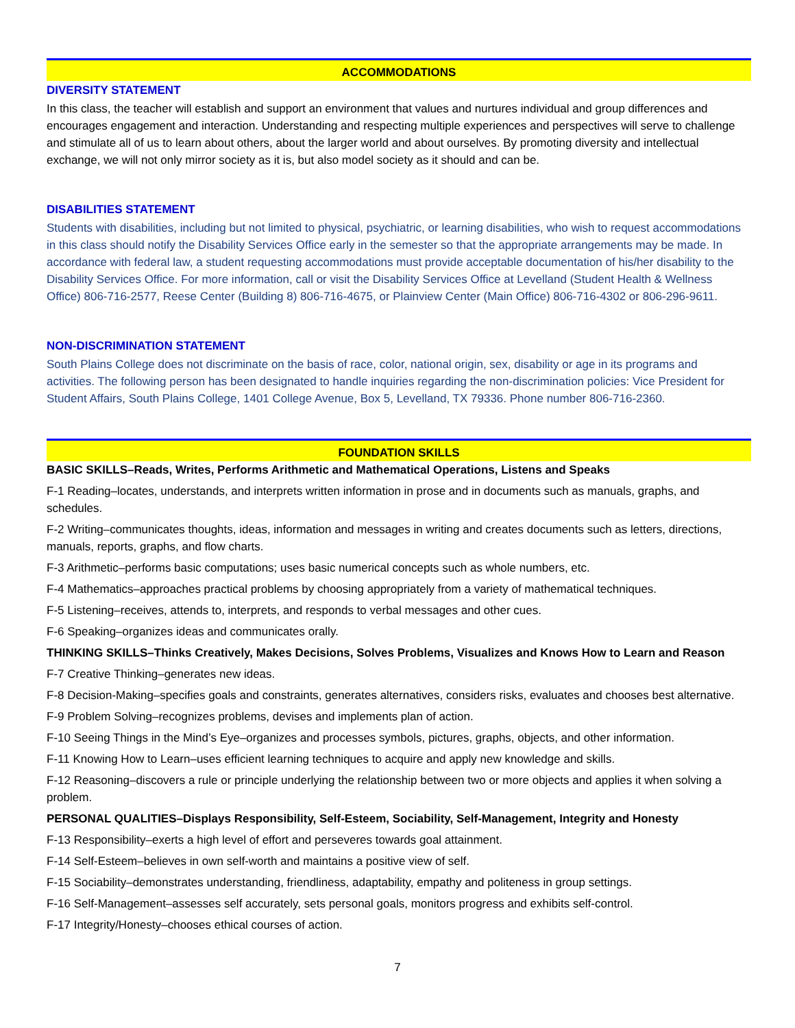ACCOMMODATIONS
DIVERSITY STATEMENT
In this class, the teacher will establish and support an environment that values and nurtures individual and group differences and encourages engagement and interaction. Understanding and respecting multiple experiences and perspectives will serve to challenge and stimulate all of us to learn about others, about the larger world and about ourselves. By promoting diversity and intellectual exchange, we will not only mirror society as it is, but also model society as it should and can be.
DISABILITIES STATEMENT
Students with disabilities, including but not limited to physical, psychiatric, or learning disabilities, who wish to request accommodations in this class should notify the Disability Services Office early in the semester so that the appropriate arrangements may be made. In accordance with federal law, a student requesting accommodations must provide acceptable documentation of his/her disability to the Disability Services Office. For more information, call or visit the Disability Services Office at Levelland (Student Health & Wellness Office) 806-716-2577, Reese Center (Building 8) 806-716-4675, or Plainview Center (Main Office) 806-716-4302 or 806-296-9611.
NON-DISCRIMINATION STATEMENT
South Plains College does not discriminate on the basis of race, color, national origin, sex, disability or age in its programs and activities. The following person has been designated to handle inquiries regarding the non-discrimination policies: Vice President for Student Affairs, South Plains College, 1401 College Avenue, Box 5, Levelland, TX 79336. Phone number 806-716-2360.
FOUNDATION SKILLS
BASIC SKILLS–Reads, Writes, Performs Arithmetic and Mathematical Operations, Listens and Speaks
F-1 Reading–locates, understands, and interprets written information in prose and in documents such as manuals, graphs, and schedules.
F-2 Writing–communicates thoughts, ideas, information and messages in writing and creates documents such as letters, directions, manuals, reports, graphs, and flow charts.
F-3 Arithmetic–performs basic computations; uses basic numerical concepts such as whole numbers, etc.
F-4 Mathematics–approaches practical problems by choosing appropriately from a variety of mathematical techniques.
F-5 Listening–receives, attends to, interprets, and responds to verbal messages and other cues.
F-6 Speaking–organizes ideas and communicates orally.
THINKING SKILLS–Thinks Creatively, Makes Decisions, Solves Problems, Visualizes and Knows How to Learn and Reason
F-7 Creative Thinking–generates new ideas.
F-8 Decision-Making–specifies goals and constraints, generates alternatives, considers risks, evaluates and chooses best alternative.
F-9 Problem Solving–recognizes problems, devises and implements plan of action.
F-10 Seeing Things in the Mind’s Eye–organizes and processes symbols, pictures, graphs, objects, and other information.
F-11 Knowing How to Learn–uses efficient learning techniques to acquire and apply new knowledge and skills.
F-12 Reasoning–discovers a rule or principle underlying the relationship between two or more objects and applies it when solving a problem.
PERSONAL QUALITIES–Displays Responsibility, Self-Esteem, Sociability, Self-Management, Integrity and Honesty
F-13 Responsibility–exerts a high level of effort and perseveres towards goal attainment.
F-14 Self-Esteem–believes in own self-worth and maintains a positive view of self.
F-15 Sociability–demonstrates understanding, friendliness, adaptability, empathy and politeness in group settings.
F-16 Self-Management–assesses self accurately, sets personal goals, monitors progress and exhibits self-control.
F-17 Integrity/Honesty–chooses ethical courses of action.
7